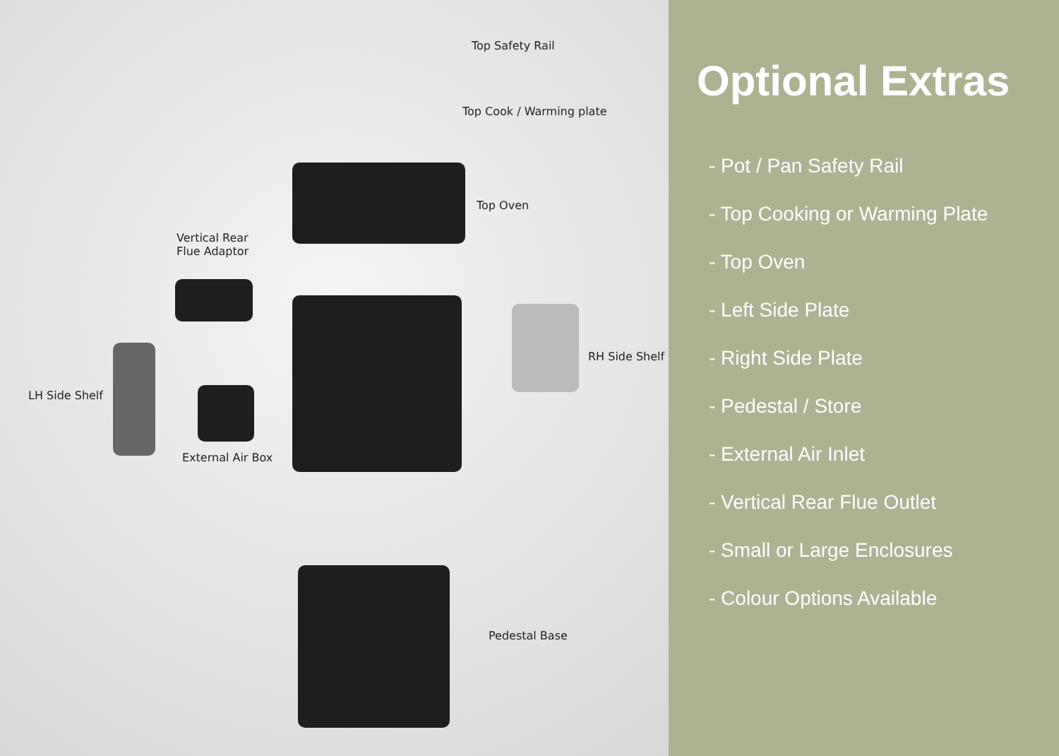Top Safety Rail
Top Cook / Warming plate
Top Oven
Vertical Rear
Flue Adaptor
LH Side Shelf
RH Side Shelf
External Air Box
Pedestal Base
Optional Extras
- Pot / Pan Safety Rail
- Top Cooking or Warming Plate
- Top Oven
- Left Side Plate
- Right Side Plate
- Pedestal / Store
- External Air Inlet
- Vertical Rear Flue Outlet
- Small or Large Enclosures
- Colour Options Available